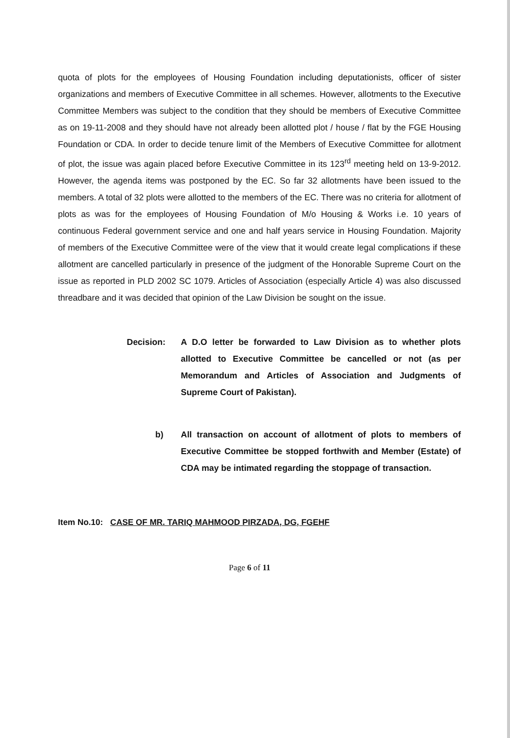quota of plots for the employees of Housing Foundation including deputationists, officer of sister organizations and members of Executive Committee in all schemes. However, allotments to the Executive Committee Members was subject to the condition that they should be members of Executive Committee as on 19-11-2008 and they should have not already been allotted plot / house / flat by the FGE Housing Foundation or CDA. In order to decide tenure limit of the Members of Executive Committee for allotment of plot, the issue was again placed before Executive Committee in its 123<sup>rd</sup> meeting held on 13-9-2012. However, the agenda items was postponed by the EC. So far 32 allotments have been issued to the members. A total of 32 plots were allotted to the members of the EC. There was no criteria for allotment of plots as was for the employees of Housing Foundation of M/o Housing & Works i.e. 10 years of continuous Federal government service and one and half years service in Housing Foundation. Majority of members of the Executive Committee were of the view that it would create legal complications if these allotment are cancelled particularly in presence of the judgment of the Honorable Supreme Court on the issue as reported in PLD 2002 SC 1079. Articles of Association (especially Article 4) was also discussed threadbare and it was decided that opinion of the Law Division be sought on the issue.
Decision: A D.O letter be forwarded to Law Division as to whether plots allotted to Executive Committee be cancelled or not (as per Memorandum and Articles of Association and Judgments of Supreme Court of Pakistan).
b) All transaction on account of allotment of plots to members of Executive Committee be stopped forthwith and Member (Estate) of CDA may be intimated regarding the stoppage of transaction.
Item No.10: CASE OF MR. TARIQ MAHMOOD PIRZADA, DG, FGEHF
Page 6 of 11